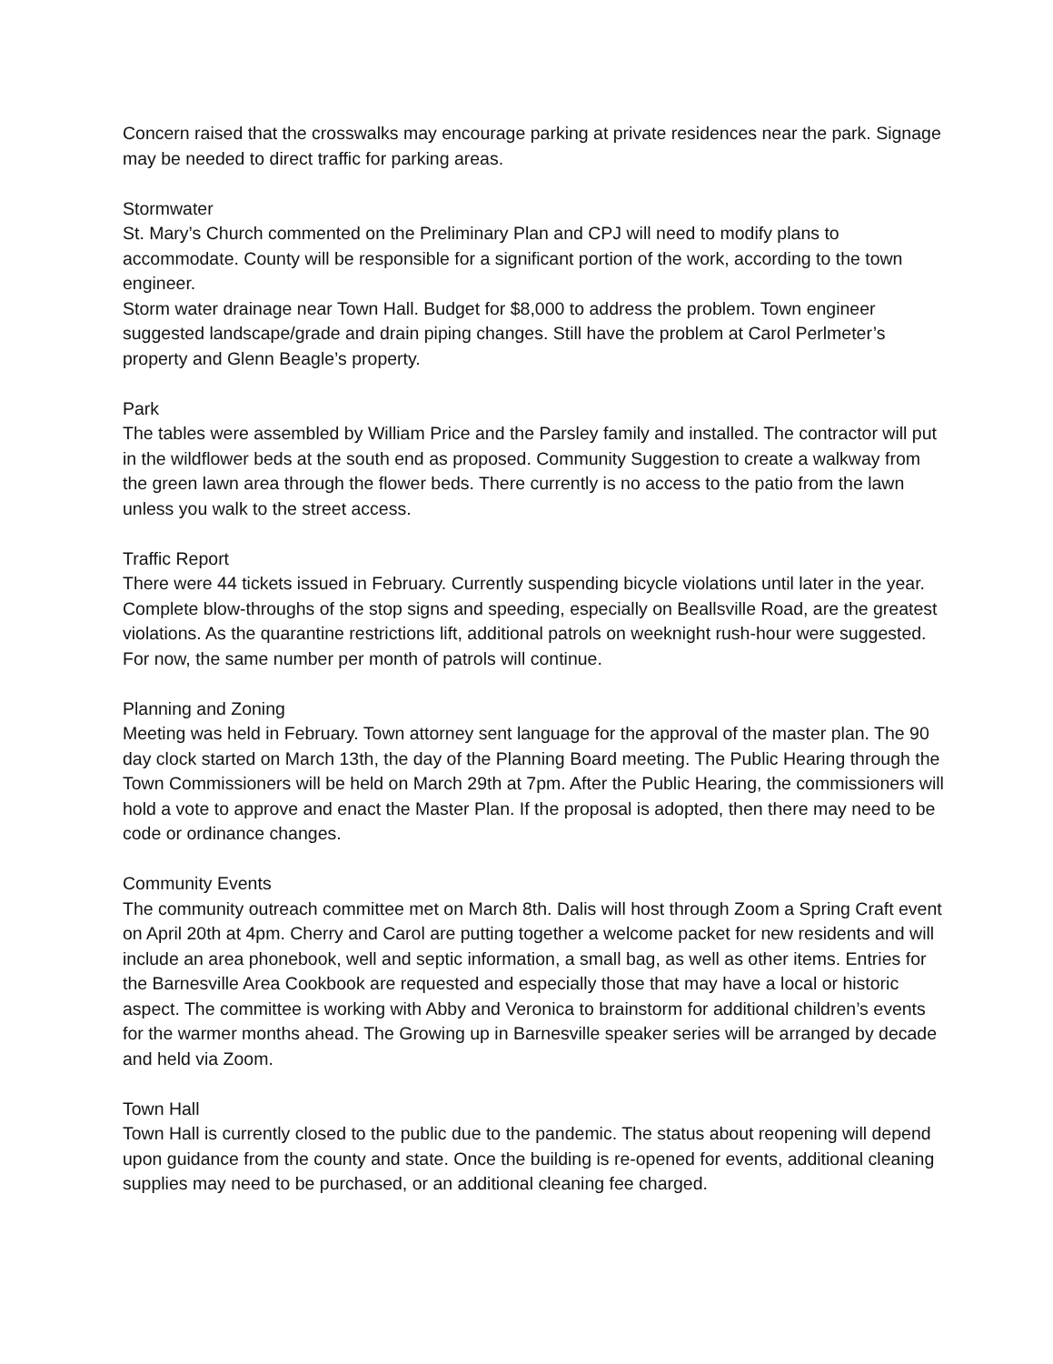Concern raised that the crosswalks may encourage parking at private residences near the park. Signage may be needed to direct traffic for parking areas.
Stormwater
St. Mary’s Church commented on the Preliminary Plan and CPJ will need to modify plans to accommodate. County will be responsible for a significant portion of the work, according to the town engineer.
Storm water drainage near Town Hall. Budget for $8,000 to address the problem. Town engineer suggested landscape/grade and drain piping changes. Still have the problem at Carol Perlmeter’s property and Glenn Beagle’s property.
Park
The tables were assembled by William Price and the Parsley family and installed. The contractor will put in the wildflower beds at the south end as proposed. Community Suggestion to create a walkway from the green lawn area through the flower beds. There currently is no access to the patio from the lawn unless you walk to the street access.
Traffic Report
There were 44 tickets issued in February. Currently suspending bicycle violations until later in the year. Complete blow-throughs of the stop signs and speeding, especially on Beallsville Road, are the greatest violations. As the quarantine restrictions lift, additional patrols on weeknight rush-hour were suggested. For now, the same number per month of patrols will continue.
Planning and Zoning
Meeting was held in February. Town attorney sent language for the approval of the master plan. The 90 day clock started on March 13th, the day of the Planning Board meeting. The Public Hearing through the Town Commissioners will be held on March 29th at 7pm. After the Public Hearing, the commissioners will hold a vote to approve and enact the Master Plan. If the proposal is adopted, then there may need to be code or ordinance changes.
Community Events
The community outreach committee met on March 8th. Dalis will host through Zoom a Spring Craft event on April 20th at 4pm. Cherry and Carol are putting together a welcome packet for new residents and will include an area phonebook, well and septic information, a small bag, as well as other items. Entries for the Barnesville Area Cookbook are requested and especially those that may have a local or historic aspect. The committee is working with Abby and Veronica to brainstorm for additional children’s events for the warmer months ahead. The Growing up in Barnesville speaker series will be arranged by decade and held via Zoom.
Town Hall
Town Hall is currently closed to the public due to the pandemic. The status about reopening will depend upon guidance from the county and state. Once the building is re-opened for events, additional cleaning supplies may need to be purchased, or an additional cleaning fee charged.